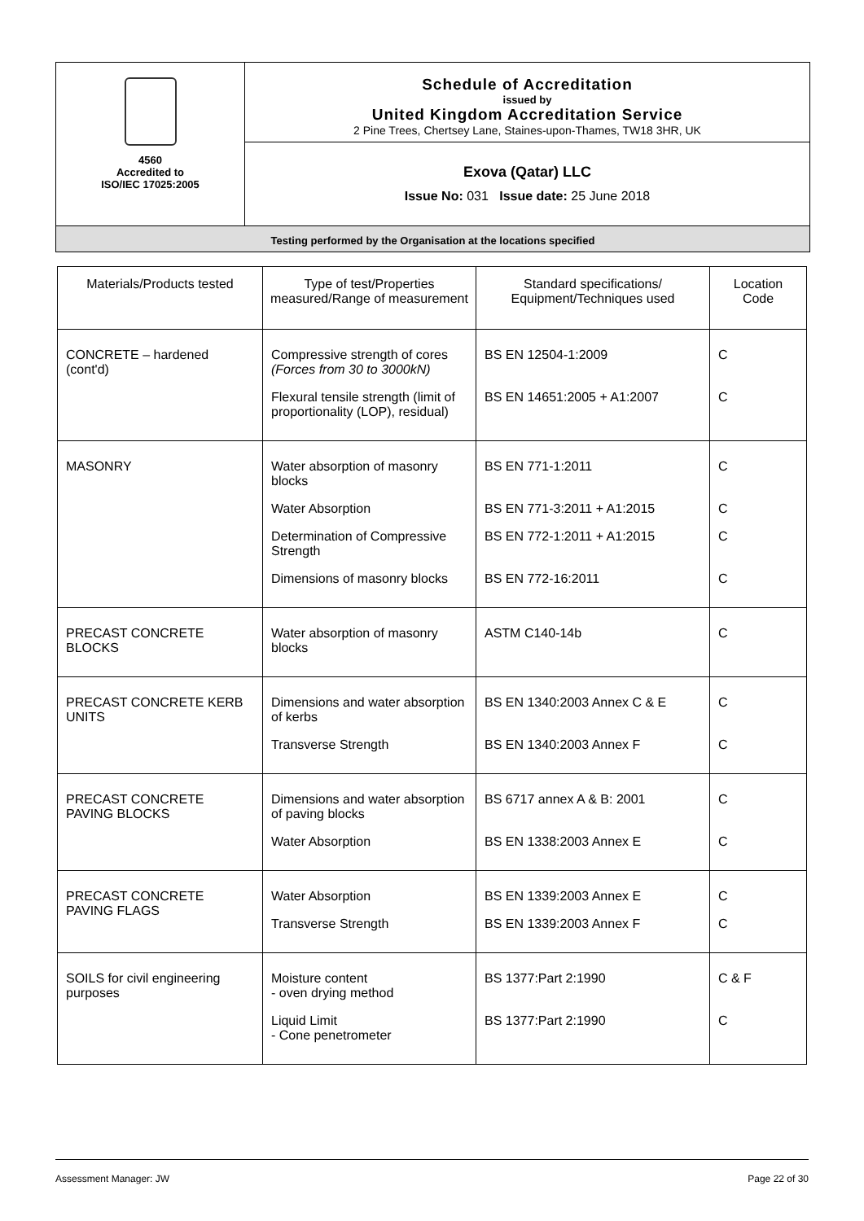4560
Accredited to
ISO/IEC 17025:2005
Schedule of Accreditation
issued by
United Kingdom Accreditation Service
2 Pine Trees, Chertsey Lane, Staines-upon-Thames, TW18 3HR, UK
Exova (Qatar) LLC
Issue No: 031 Issue date: 25 June 2018
Testing performed by the Organisation at the locations specified
| Materials/Products tested | Type of test/Properties measured/Range of measurement | Standard specifications/ Equipment/Techniques used | Location Code |
| --- | --- | --- | --- |
| CONCRETE – hardened (cont'd) | Compressive strength of cores (Forces from 30 to 3000kN) | BS EN 12504-1:2009 | C |
| | Flexural tensile strength (limit of proportionality (LOP), residual) | BS EN 14651:2005 + A1:2007 | C |
| MASONRY | Water absorption of masonry blocks | BS EN 771-1:2011 | C |
| | Water Absorption | BS EN 771-3:2011 + A1:2015 | C |
| | Determination of Compressive Strength | BS EN 772-1:2011 + A1:2015 | C |
| | Dimensions of masonry blocks | BS EN 772-16:2011 | C |
| PRECAST CONCRETE BLOCKS | Water absorption of masonry blocks | ASTM C140-14b | C |
| PRECAST CONCRETE KERB UNITS | Dimensions and water absorption of kerbs | BS EN 1340:2003 Annex C & E | C |
| | Transverse Strength | BS EN 1340:2003 Annex F | C |
| PRECAST CONCRETE PAVING BLOCKS | Dimensions and water absorption of paving blocks | BS 6717 annex A & B: 2001 | C |
| | Water Absorption | BS EN 1338:2003 Annex E | C |
| PRECAST CONCRETE PAVING FLAGS | Water Absorption | BS EN 1339:2003 Annex E | C |
| | Transverse Strength | BS EN 1339:2003 Annex F | C |
| SOILS for civil engineering purposes | Moisture content - oven drying method | BS 1377:Part 2:1990 | C & F |
| | Liquid Limit - Cone penetrometer | BS 1377:Part 2:1990 | C |
Assessment Manager: JW Page 22 of 30